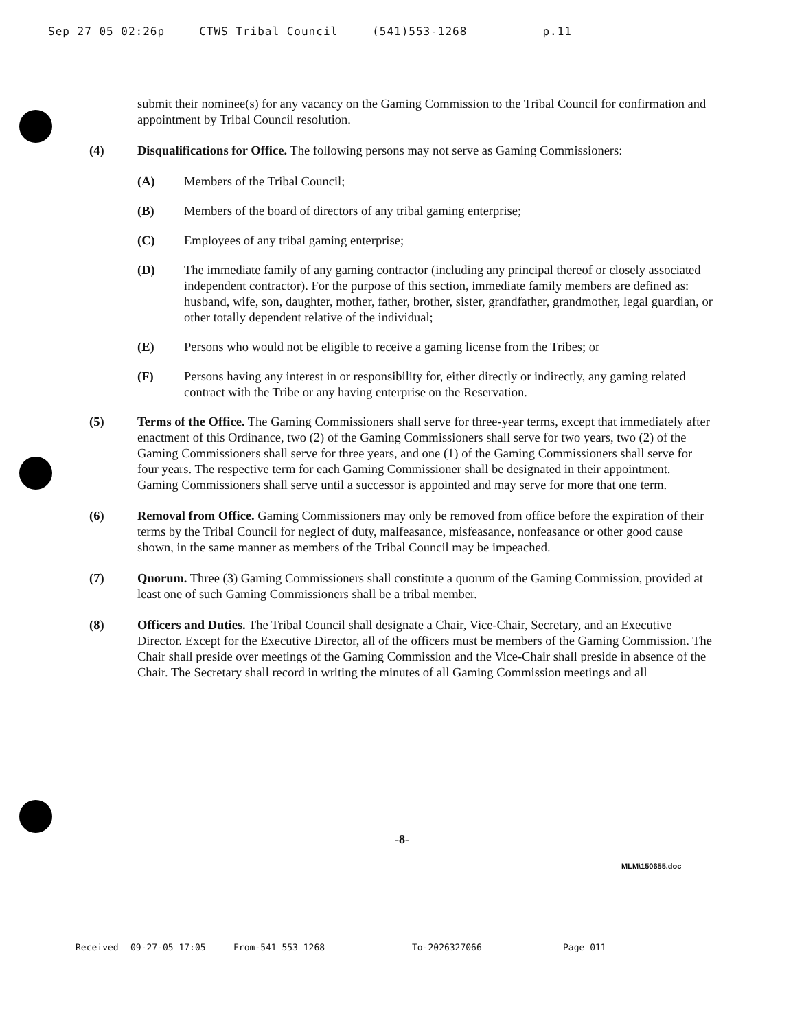Sep 27 05 02:26p CTWS Tribal Council (541)553-1268 p.11
submit their nominee(s) for any vacancy on the Gaming Commission to the Tribal Council for confirmation and appointment by Tribal Council resolution.
(4) Disqualifications for Office. The following persons may not serve as Gaming Commissioners:
(A) Members of the Tribal Council;
(B) Members of the board of directors of any tribal gaming enterprise;
(C) Employees of any tribal gaming enterprise;
(D) The immediate family of any gaming contractor (including any principal thereof or closely associated independent contractor). For the purpose of this section, immediate family members are defined as: husband, wife, son, daughter, mother, father, brother, sister, grandfather, grandmother, legal guardian, or other totally dependent relative of the individual;
(E) Persons who would not be eligible to receive a gaming license from the Tribes; or
(F) Persons having any interest in or responsibility for, either directly or indirectly, any gaming related contract with the Tribe or any having enterprise on the Reservation.
(5) Terms of the Office. The Gaming Commissioners shall serve for three-year terms, except that immediately after enactment of this Ordinance, two (2) of the Gaming Commissioners shall serve for two years, two (2) of the Gaming Commissioners shall serve for three years, and one (1) of the Gaming Commissioners shall serve for four years. The respective term for each Gaming Commissioner shall be designated in their appointment. Gaming Commissioners shall serve until a successor is appointed and may serve for more that one term.
(6) Removal from Office. Gaming Commissioners may only be removed from office before the expiration of their terms by the Tribal Council for neglect of duty, malfeasance, misfeasance, nonfeasance or other good cause shown, in the same manner as members of the Tribal Council may be impeached.
(7) Quorum. Three (3) Gaming Commissioners shall constitute a quorum of the Gaming Commission, provided at least one of such Gaming Commissioners shall be a tribal member.
(8) Officers and Duties. The Tribal Council shall designate a Chair, Vice-Chair, Secretary, and an Executive Director. Except for the Executive Director, all of the officers must be members of the Gaming Commission. The Chair shall preside over meetings of the Gaming Commission and the Vice-Chair shall preside in absence of the Chair. The Secretary shall record in writing the minutes of all Gaming Commission meetings and all
-8-
MLM\150655.doc
Received 09-27-05 17:05 From-541 553 1268 To-2026327066 Page 011